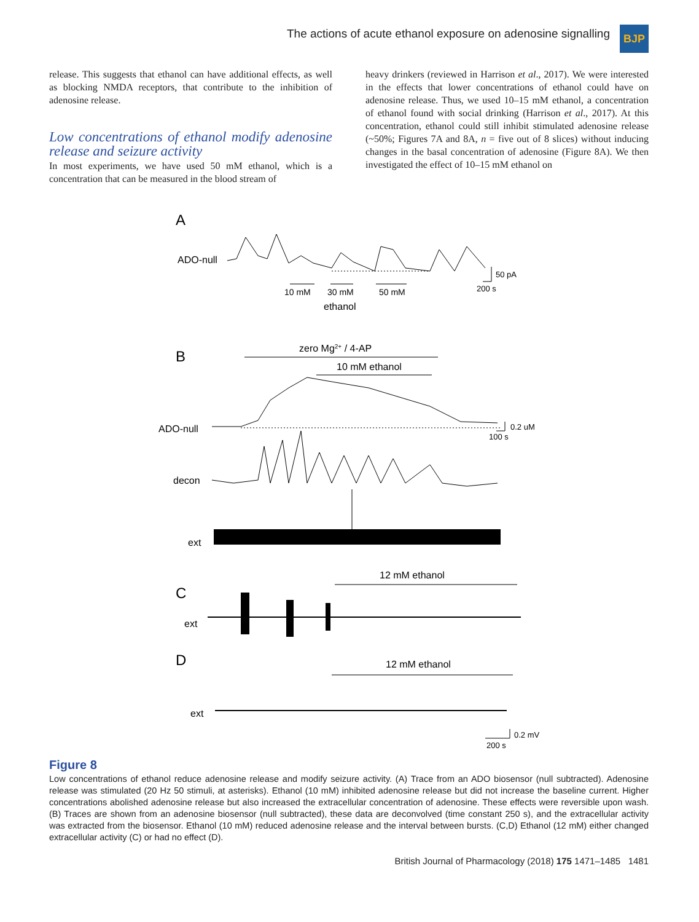The actions of acute ethanol exposure on adenosine signalling
BJP
release. This suggests that ethanol can have additional effects, as well as blocking NMDA receptors, that contribute to the inhibition of adenosine release.
Low concentrations of ethanol modify adenosine release and seizure activity
In most experiments, we have used 50 mM ethanol, which is a concentration that can be measured in the blood stream of
heavy drinkers (reviewed in Harrison et al., 2017). We were interested in the effects that lower concentrations of ethanol could have on adenosine release. Thus, we used 10–15 mM ethanol, a concentration of ethanol found with social drinking (Harrison et al., 2017). At this concentration, ethanol could still inhibit stimulated adenosine release (~50%; Figures 7A and 8A, n = five out of 8 slices) without inducing changes in the basal concentration of adenosine (Figure 8A). We then investigated the effect of 10–15 mM ethanol on
A
ADO-null
10 mM
30 mM
50 mM
ethanol
50 pA
200 s
B
zero Mg2+ / 4-AP
10 mM ethanol
ADO-null
0.2 uM
100 s
decon
ext
12 mM ethanol
C
ext
D
12 mM ethanol
ext
0.2 mV
200 s
Figure 8
Low concentrations of ethanol reduce adenosine release and modify seizure activity. (A) Trace from an ADO biosensor (null subtracted). Adenosine release was stimulated (20 Hz 50 stimuli, at asterisks). Ethanol (10 mM) inhibited adenosine release but did not increase the baseline current. Higher concentrations abolished adenosine release but also increased the extracellular concentration of adenosine. These effects were reversible upon wash. (B) Traces are shown from an adenosine biosensor (null subtracted), these data are deconvolved (time constant 250 s), and the extracellular activity was extracted from the biosensor. Ethanol (10 mM) reduced adenosine release and the interval between bursts. (C,D) Ethanol (12 mM) either changed extracellular activity (C) or had no effect (D).
British Journal of Pharmacology (2018) 175 1471–1485 1481